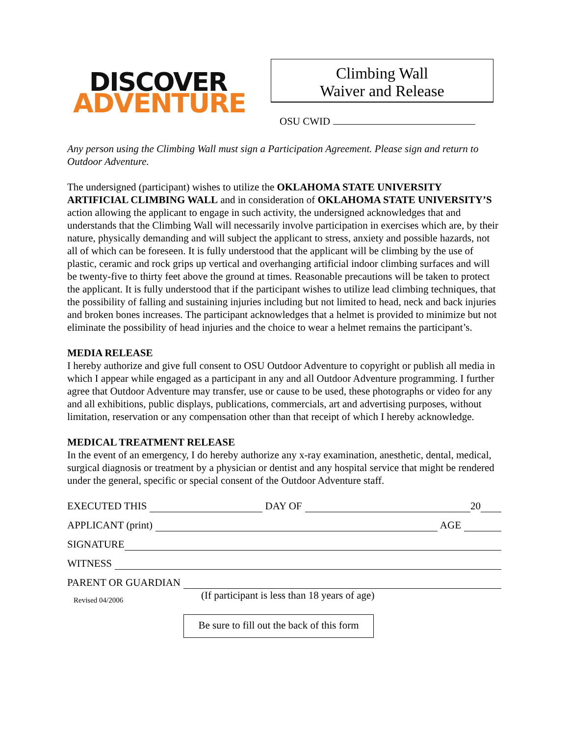DISCOVER
ADVENTURE
Climbing Wall
Waiver and Release
OSU CWID
Any person using the Climbing Wall must sign a Participation Agreement. Please sign and return to Outdoor Adventure.
The undersigned (participant) wishes to utilize the OKLAHOMA STATE UNIVERSITY ARTIFICIAL CLIMBING WALL and in consideration of OKLAHOMA STATE UNIVERSITY’S action allowing the applicant to engage in such activity, the undersigned acknowledges that and understands that the Climbing Wall will necessarily involve participation in exercises which are, by their nature, physically demanding and will subject the applicant to stress, anxiety and possible hazards, not all of which can be foreseen. It is fully understood that the applicant will be climbing by the use of plastic, ceramic and rock grips up vertical and overhanging artificial indoor climbing surfaces and will be twenty-five to thirty feet above the ground at times. Reasonable precautions will be taken to protect the applicant. It is fully understood that if the participant wishes to utilize lead climbing techniques, that the possibility of falling and sustaining injuries including but not limited to head, neck and back injuries and broken bones increases. The participant acknowledges that a helmet is provided to minimize but not eliminate the possibility of head injuries and the choice to wear a helmet remains the participant’s.
MEDIA RELEASE
I hereby authorize and give full consent to OSU Outdoor Adventure to copyright or publish all media in which I appear while engaged as a participant in any and all Outdoor Adventure programming. I further agree that Outdoor Adventure may transfer, use or cause to be used, these photographs or video for any and all exhibitions, public displays, publications, commercials, art and advertising purposes, without limitation, reservation or any compensation other than that receipt of which I hereby acknowledge.
MEDICAL TREATMENT RELEASE
In the event of an emergency, I do hereby authorize any x-ray examination, anesthetic, dental, medical, surgical diagnosis or treatment by a physician or dentist and any hospital service that might be rendered under the general, specific or special consent of the Outdoor Adventure staff.
EXECUTED THIS DAY OF 20
APPLICANT (print) AGE
SIGNATURE
WITNESS
PARENT OR GUARDIAN
Revised 04/2006
(If participant is less than 18 years of age)
Be sure to fill out the back of this form